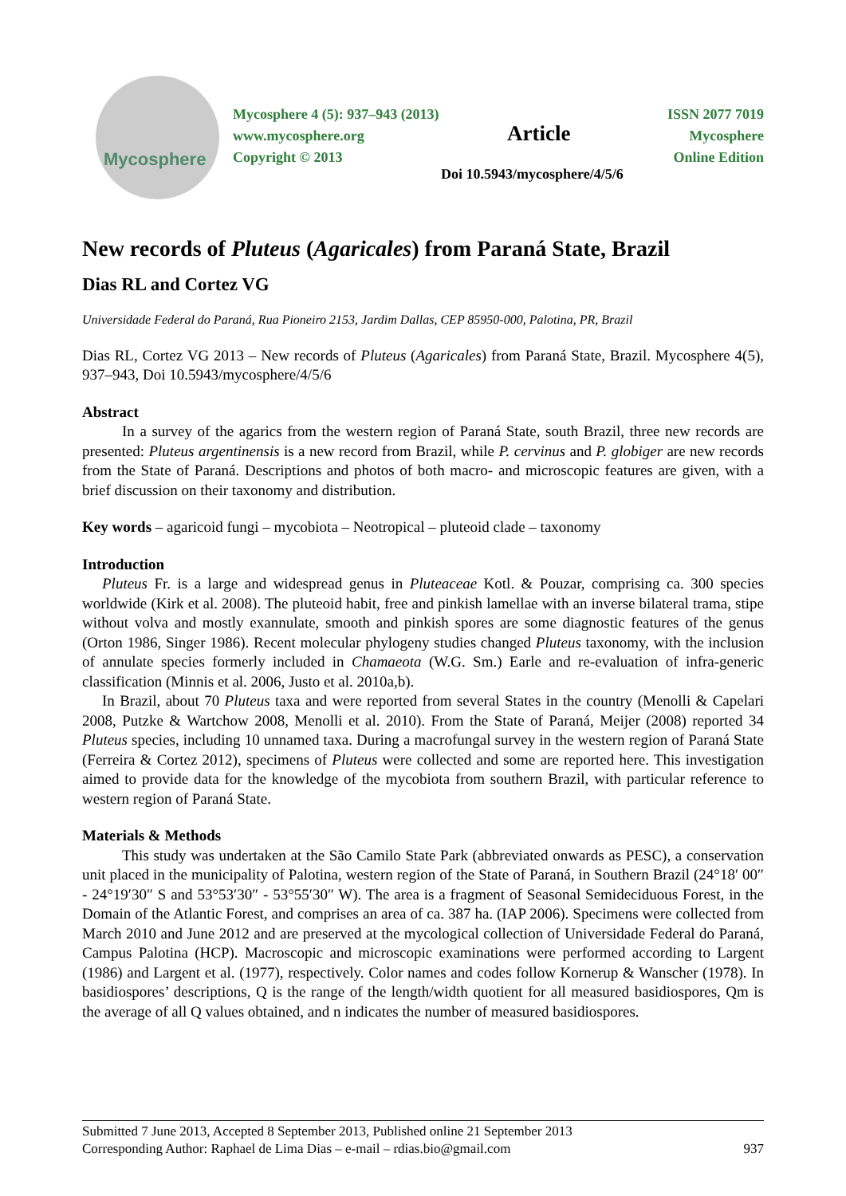Mycosphere
Mycosphere 4 (5): 937–943 (2013)
www.mycosphere.org
Copyright © 2013
Article
ISSN 2077 7019
Mycosphere
Online Edition
Doi 10.5943/mycosphere/4/5/6
New records of Pluteus (Agaricales) from Paraná State, Brazil
Dias RL and Cortez VG
Universidade Federal do Paraná, Rua Pioneiro 2153, Jardim Dallas, CEP 85950-000, Palotina, PR, Brazil
Dias RL, Cortez VG 2013 – New records of Pluteus (Agaricales) from Paraná State, Brazil. Mycosphere 4(5), 937–943, Doi 10.5943/mycosphere/4/5/6
Abstract
In a survey of the agarics from the western region of Paraná State, south Brazil, three new records are presented: Pluteus argentinensis is a new record from Brazil, while P. cervinus and P. globiger are new records from the State of Paraná. Descriptions and photos of both macro- and microscopic features are given, with a brief discussion on their taxonomy and distribution.
Key words – agaricoid fungi – mycobiota – Neotropical – pluteoid clade – taxonomy
Introduction
Pluteus Fr. is a large and widespread genus in Pluteaceae Kotl. & Pouzar, comprising ca. 300 species worldwide (Kirk et al. 2008). The pluteoid habit, free and pinkish lamellae with an inverse bilateral trama, stipe without volva and mostly exannulate, smooth and pinkish spores are some diagnostic features of the genus (Orton 1986, Singer 1986). Recent molecular phylogeny studies changed Pluteus taxonomy, with the inclusion of annulate species formerly included in Chamaeota (W.G. Sm.) Earle and re-evaluation of infra-generic classification (Minnis et al. 2006, Justo et al. 2010a,b).
In Brazil, about 70 Pluteus taxa and were reported from several States in the country (Menolli & Capelari 2008, Putzke & Wartchow 2008, Menolli et al. 2010). From the State of Paraná, Meijer (2008) reported 34 Pluteus species, including 10 unnamed taxa. During a macrofungal survey in the western region of Paraná State (Ferreira & Cortez 2012), specimens of Pluteus were collected and some are reported here. This investigation aimed to provide data for the knowledge of the mycobiota from southern Brazil, with particular reference to western region of Paraná State.
Materials & Methods
This study was undertaken at the São Camilo State Park (abbreviated onwards as PESC), a conservation unit placed in the municipality of Palotina, western region of the State of Paraná, in Southern Brazil (24°18′ 00″ - 24°19′30″ S and 53°53′30″ - 53°55′30″ W). The area is a fragment of Seasonal Semideciduous Forest, in the Domain of the Atlantic Forest, and comprises an area of ca. 387 ha. (IAP 2006). Specimens were collected from March 2010 and June 2012 and are preserved at the mycological collection of Universidade Federal do Paraná, Campus Palotina (HCP). Macroscopic and microscopic examinations were performed according to Largent (1986) and Largent et al. (1977), respectively. Color names and codes follow Kornerup & Wanscher (1978). In basidiospores’ descriptions, Q is the range of the length/width quotient for all measured basidiospores, Qm is the average of all Q values obtained, and n indicates the number of measured basidiospores.
Submitted 7 June 2013, Accepted 8 September 2013, Published online 21 September 2013
Corresponding Author: Raphael de Lima Dias – e-mail – rdias.bio@gmail.com 937